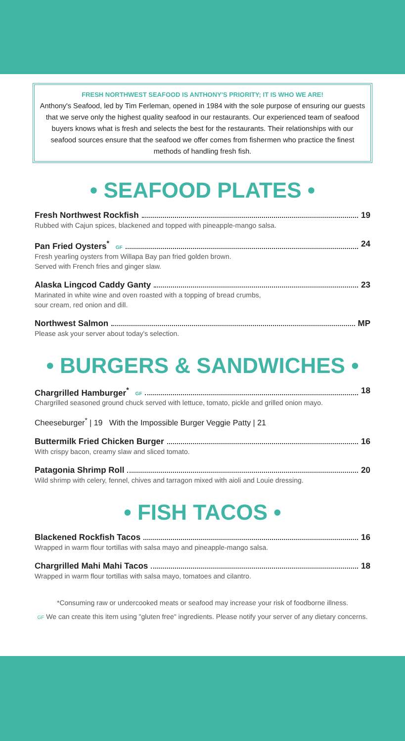FRESH NORTHWEST SEAFOOD IS ANTHONY'S PRIORITY; IT IS WHO WE ARE!
Anthony's Seafood, led by Tim Ferleman, opened in 1984 with the sole purpose of ensuring our guests that we serve only the highest quality seafood in our restaurants. Our experienced team of seafood buyers knows what is fresh and selects the best for the restaurants. Their relationships with our seafood sources ensure that the seafood we offer comes from fishermen who practice the finest methods of handling fresh fish.
• SEAFOOD PLATES •
Fresh Northwest Rockfish 19
Rubbed with Cajun spices, blackened and topped with pineapple-mango salsa.
Pan Fried Oysters<sup>*</sup> GF 24
Fresh yearling oysters from Willapa Bay pan fried golden brown.
Served with French fries and ginger slaw.
Alaska Lingcod Caddy Ganty 23
Marinated in white wine and oven roasted with a topping of bread crumbs,
sour cream, red onion and dill.
Northwest Salmon MP
Please ask your server about today's selection.
• BURGERS & SANDWICHES •
Chargrilled Hamburger<sup>*</sup> GF 18
Chargrilled seasoned ground chuck served with lettuce, tomato, pickle and grilled onion mayo.
Cheeseburger<sup>*</sup> | 19 With the Impossible Burger Veggie Patty | 21
Buttermilk Fried Chicken Burger 16
With crispy bacon, creamy slaw and sliced tomato.
Patagonia Shrimp Roll 20
Wild shrimp with celery, fennel, chives and tarragon mixed with aioli and Louie dressing.
• FISH TACOS •
Blackened Rockfish Tacos 16
Wrapped in warm flour tortillas with salsa mayo and pineapple-mango salsa.
Chargrilled Mahi Mahi Tacos 18
Wrapped in warm flour tortillas with salsa mayo, tomatoes and cilantro.
*Consuming raw or undercooked meats or seafood may increase your risk of foodborne illness.
GF We can create this item using "gluten free" ingredients. Please notify your server of any dietary concerns.